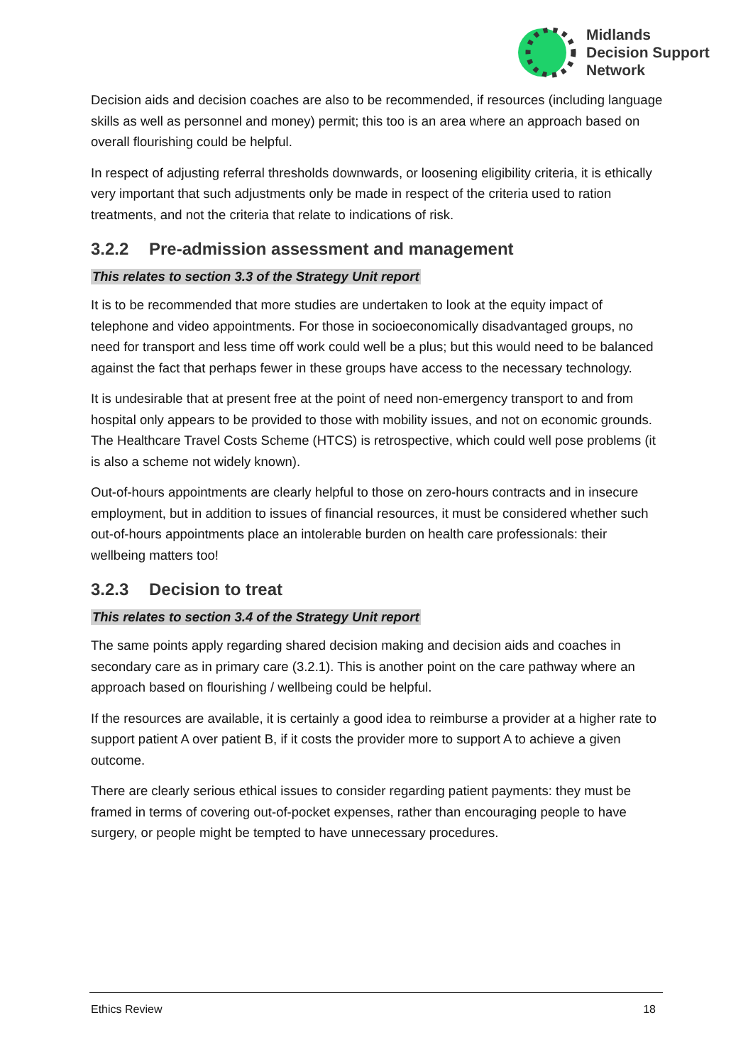Midlands
Decision Support
Network
Decision aids and decision coaches are also to be recommended, if resources (including language skills as well as personnel and money) permit; this too is an area where an approach based on overall flourishing could be helpful.
In respect of adjusting referral thresholds downwards, or loosening eligibility criteria, it is ethically very important that such adjustments only be made in respect of the criteria used to ration treatments, and not the criteria that relate to indications of risk.
3.2.2 Pre-admission assessment and management
This relates to section 3.3 of the Strategy Unit report
It is to be recommended that more studies are undertaken to look at the equity impact of telephone and video appointments. For those in socioeconomically disadvantaged groups, no need for transport and less time off work could well be a plus; but this would need to be balanced against the fact that perhaps fewer in these groups have access to the necessary technology.
It is undesirable that at present free at the point of need non-emergency transport to and from hospital only appears to be provided to those with mobility issues, and not on economic grounds. The Healthcare Travel Costs Scheme (HTCS) is retrospective, which could well pose problems (it is also a scheme not widely known).
Out-of-hours appointments are clearly helpful to those on zero-hours contracts and in insecure employment, but in addition to issues of financial resources, it must be considered whether such out-of-hours appointments place an intolerable burden on health care professionals: their wellbeing matters too!
3.2.3 Decision to treat
This relates to section 3.4 of the Strategy Unit report
The same points apply regarding shared decision making and decision aids and coaches in secondary care as in primary care (3.2.1). This is another point on the care pathway where an approach based on flourishing / wellbeing could be helpful.
If the resources are available, it is certainly a good idea to reimburse a provider at a higher rate to support patient A over patient B, if it costs the provider more to support A to achieve a given outcome.
There are clearly serious ethical issues to consider regarding patient payments: they must be framed in terms of covering out-of-pocket expenses, rather than encouraging people to have surgery, or people might be tempted to have unnecessary procedures.
Ethics Review 18